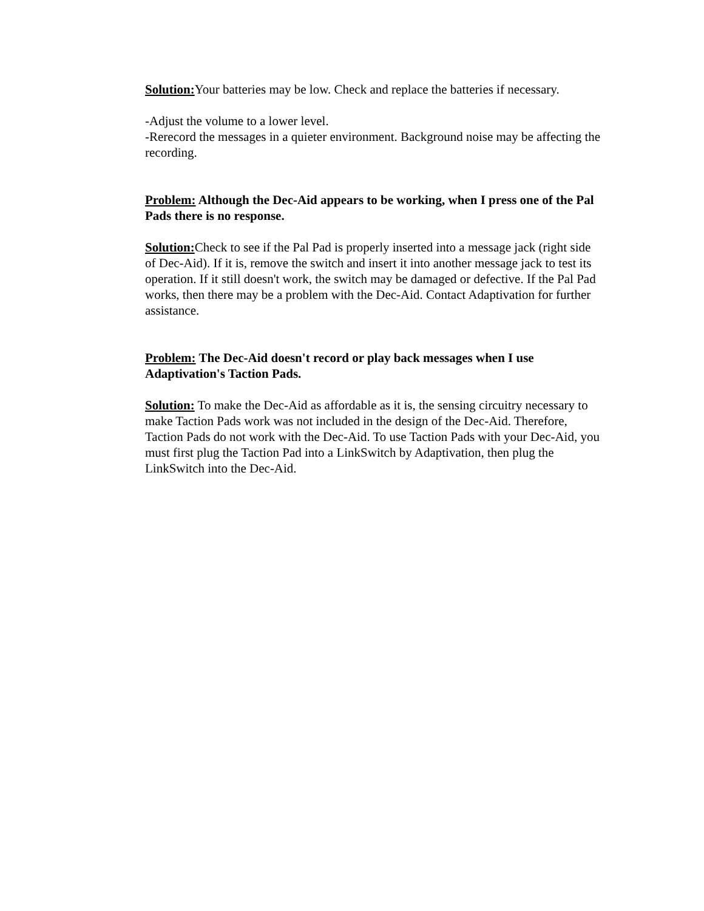Solution: Your batteries may be low. Check and replace the batteries if necessary.
-Adjust the volume to a lower level.
-Rerecord the messages in a quieter environment. Background noise may be affecting the recording.
Problem: Although the Dec-Aid appears to be working, when I press one of the Pal Pads there is no response.
Solution: Check to see if the Pal Pad is properly inserted into a message jack (right side of Dec-Aid). If it is, remove the switch and insert it into another message jack to test its operation. If it still doesn't work, the switch may be damaged or defective. If the Pal Pad works, then there may be a problem with the Dec-Aid. Contact Adaptivation for further assistance.
Problem: The Dec-Aid doesn't record or play back messages when I use Adaptivation's Taction Pads.
Solution: To make the Dec-Aid as affordable as it is, the sensing circuitry necessary to make Taction Pads work was not included in the design of the Dec-Aid. Therefore, Taction Pads do not work with the Dec-Aid. To use Taction Pads with your Dec-Aid, you must first plug the Taction Pad into a LinkSwitch by Adaptivation, then plug the LinkSwitch into the Dec-Aid.